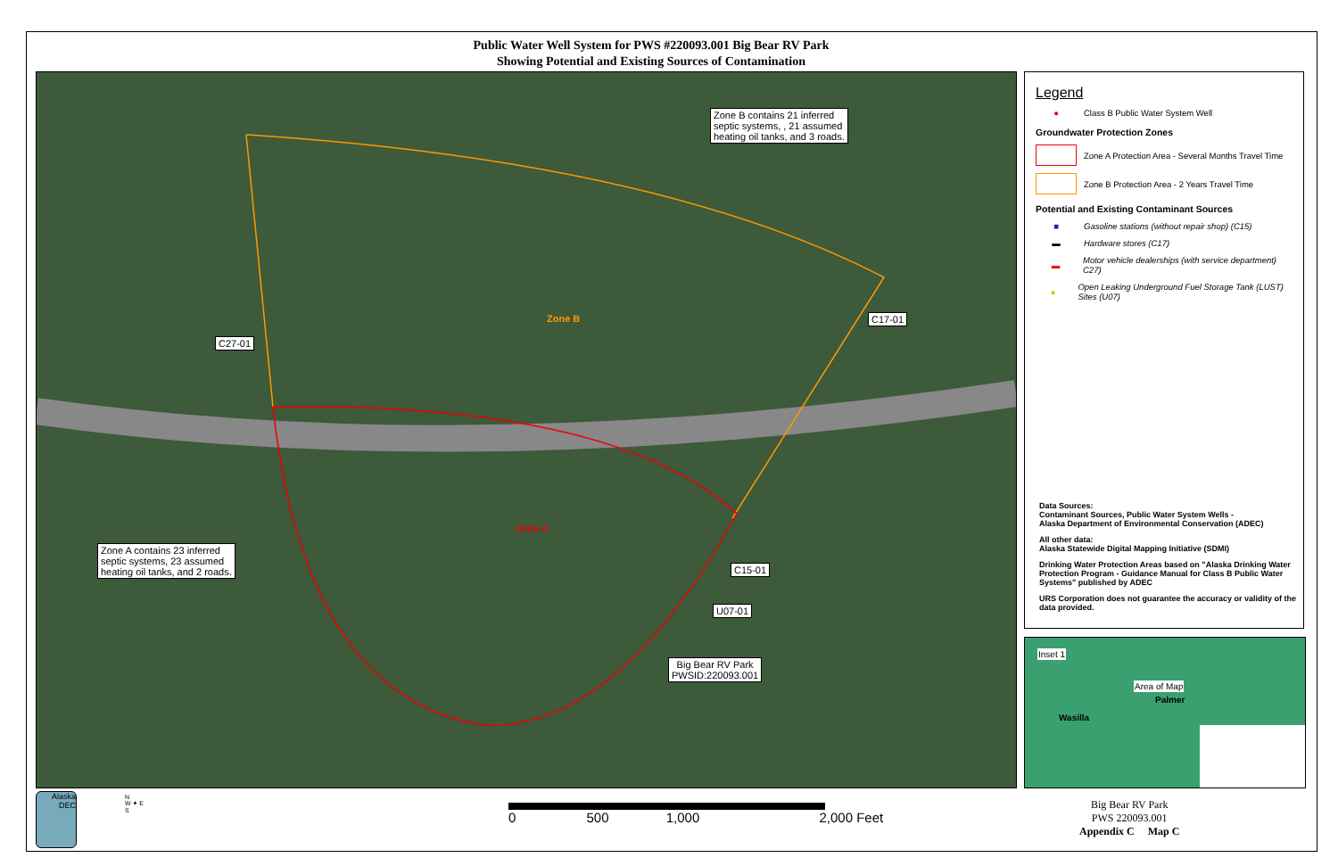Public Water Well System for PWS #220093.001 Big Bear RV Park
Showing Potential and Existing Sources of Contamination
Zone B contains 21 inferred
septic systems, , 21 assumed
heating oil tanks, and 3 roads.
Zone B
C27-01
C17-01
Zone A
Zone A contains 23 inferred
septic systems, 23 assumed
heating oil tanks, and 2 roads.
C15-01
U07-01
Big Bear RV Park
PWSID:220093.001
Legend
● Class B Public Water System Well
Groundwater Protection Zones
Zone A Protection Area - Several Months Travel Time
Zone B Protection Area - 2 Years Travel Time
Potential and Existing Contaminant Sources
■ Gasoline stations (without repair shop) (C15)
▬ Hardware stores (C17)
▬ Motor vehicle dealerships (with service department) C27)
● Open Leaking Underground Fuel Storage Tank (LUST) Sites (U07)
Data Sources:
Contaminant Sources, Public Water System Wells -
Alaska Department of Environmental Conservation (ADEC)
All other data:
Alaska Statewide Digital Mapping Initiative (SDMI)
Drinking Water Protection Areas based on "Alaska Drinking Water Protection Program - Guidance Manual for Class B Public Water Systems" published by ADEC
URS Corporation does not guarantee the accuracy or validity of the data provided.
Inset 1
Area of Map
Palmer
Wasilla
Alaska DEC
N
W ✦ E
S
0 500 1,000 2,000 Feet
Big Bear RV Park
PWS 220093.001
Appendix C Map C